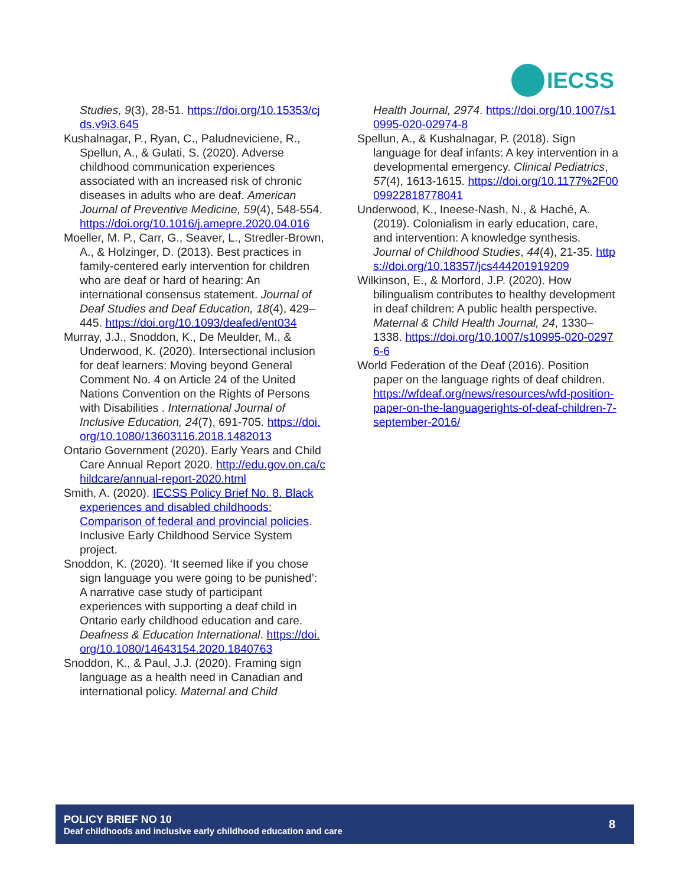IECSS
Studies, 9(3), 28-51. https://doi.org/10.15353/cjds.v9i3.645
Kushalnagar, P., Ryan, C., Paludneviciene, R., Spellun, A., & Gulati, S. (2020). Adverse childhood communication experiences associated with an increased risk of chronic diseases in adults who are deaf. American Journal of Preventive Medicine, 59(4), 548-554. https://doi.org/10.1016/j.amepre.2020.04.016
Moeller, M. P., Carr, G., Seaver, L., Stredler-Brown, A., & Holzinger, D. (2013). Best practices in family-centered early intervention for children who are deaf or hard of hearing: An international consensus statement. Journal of Deaf Studies and Deaf Education, 18(4), 429–445. https://doi.org/10.1093/deafed/ent034
Murray, J.J., Snoddon, K., De Meulder, M., & Underwood, K. (2020). Intersectional inclusion for deaf learners: Moving beyond General Comment No. 4 on Article 24 of the United Nations Convention on the Rights of Persons with Disabilities . International Journal of Inclusive Education, 24(7), 691-705. https://doi.org/10.1080/13603116.2018.1482013
Ontario Government (2020). Early Years and Child Care Annual Report 2020. http://edu.gov.on.ca/childcare/annual-report-2020.html
Smith, A. (2020). IECSS Policy Brief No. 8. Black experiences and disabled childhoods: Comparison of federal and provincial policies. Inclusive Early Childhood Service System project.
Snoddon, K. (2020). ‘It seemed like if you chose sign language you were going to be punished’: A narrative case study of participant experiences with supporting a deaf child in Ontario early childhood education and care. Deafness & Education International. https://doi.org/10.1080/14643154.2020.1840763
Snoddon, K., & Paul, J.J. (2020). Framing sign language as a health need in Canadian and international policy. Maternal and Child
Health Journal, 2974. https://doi.org/10.1007/s10995-020-02974-8
Spellun, A., & Kushalnagar, P. (2018). Sign language for deaf infants: A key intervention in a developmental emergency. Clinical Pediatrics, 57(4), 1613-1615. https://doi.org/10.1177%2F0009922818778041
Underwood, K., Ineese-Nash, N., & Haché, A. (2019). Colonialism in early education, care, and intervention: A knowledge synthesis. Journal of Childhood Studies, 44(4), 21-35. https://doi.org/10.18357/jcs444201919209
Wilkinson, E., & Morford, J.P. (2020). How bilingualism contributes to healthy development in deaf children: A public health perspective. Maternal & Child Health Journal, 24, 1330–1338. https://doi.org/10.1007/s10995-020-02976-6
World Federation of the Deaf (2016). Position paper on the language rights of deaf children. https://wfdeaf.org/news/resources/wfd-position-paper-on-the-languagerights-of-deaf-children-7-september-2016/
POLICY BRIEF NO 10
Deaf childhoods and inclusive early childhood education and care
8